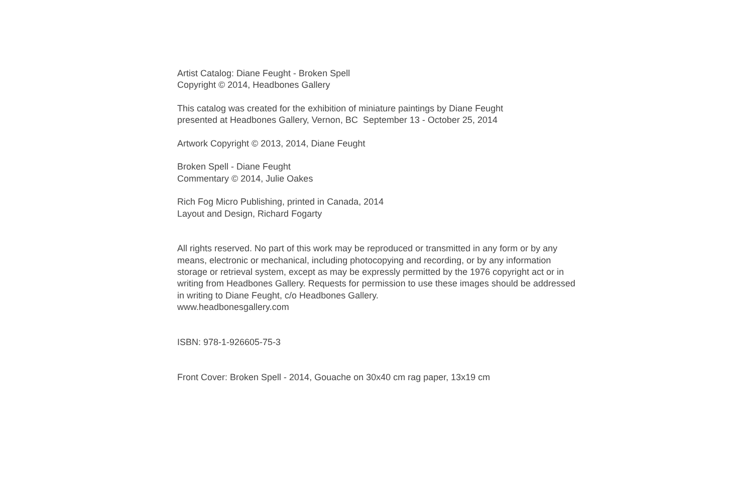Artist Catalog: Diane Feught - Broken Spell
Copyright © 2014, Headbones Gallery
This catalog was created for the exhibition of miniature paintings by Diane Feught
presented at Headbones Gallery, Vernon, BC September 13 - October 25, 2014
Artwork Copyright © 2013, 2014, Diane Feught
Broken Spell - Diane Feught
Commentary © 2014, Julie Oakes
Rich Fog Micro Publishing, printed in Canada, 2014
Layout and Design, Richard Fogarty
All rights reserved. No part of this work may be reproduced or transmitted in any form or by any means, electronic or mechanical, including photocopying and recording, or by any information storage or retrieval system, except as may be expressly permitted by the 1976 copyright act or in writing from Headbones Gallery. Requests for permission to use these images should be addressed in writing to Diane Feught, c/o Headbones Gallery.
www.headbonesgallery.com
ISBN: 978-1-926605-75-3
Front Cover: Broken Spell - 2014, Gouache on 30x40 cm rag paper, 13x19 cm